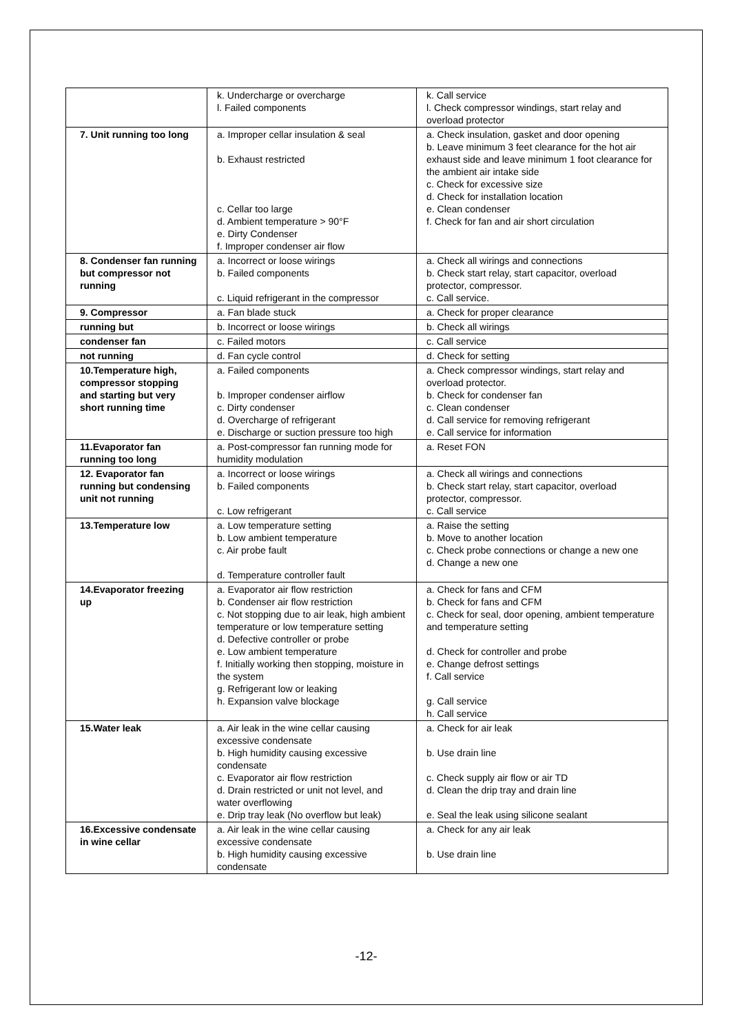| | k. Undercharge or overcharge l. Failed components | k. Call service l. Check compressor windings, start relay and overload protector |
| 7. Unit running too long | a. Improper cellar insulation & seal b. Exhaust restricted c. Cellar too large d. Ambient temperature > 90°F e. Dirty Condenser f. Improper condenser air flow | a. Check insulation, gasket and door opening b. Leave minimum 3 feet clearance for the hot air exhaust side and leave minimum 1 foot clearance for the ambient air intake side c. Check for excessive size d. Check for installation location e. Clean condenser f. Check for fan and air short circulation |
| 8. Condenser fan running but compressor not running | a. Incorrect or loose wirings b. Failed components c. Liquid refrigerant in the compressor | a. Check all wirings and connections b. Check start relay, start capacitor, overload protector, compressor. c. Call service. |
| 9. Compressor | a. Fan blade stuck | a. Check for proper clearance |
| running but | b. Incorrect or loose wirings | b. Check all wirings |
| condenser fan | c. Failed motors | c. Call service |
| not running | d. Fan cycle control | d. Check for setting |
| 10.Temperature high, compressor stopping and starting but very short running time | a. Failed components b. Improper condenser airflow c. Dirty condenser d. Overcharge of refrigerant e. Discharge or suction pressure too high | a. Check compressor windings, start relay and overload protector. b. Check for condenser fan c. Clean condenser d. Call service for removing refrigerant e. Call service for information |
| 11.Evaporator fan running too long | a. Post-compressor fan running mode for humidity modulation | a. Reset FON |
| 12. Evaporator fan running but condensing unit not running | a. Incorrect or loose wirings b. Failed components c. Low refrigerant | a. Check all wirings and connections b. Check start relay, start capacitor, overload protector, compressor. c. Call service |
| 13.Temperature low | a. Low temperature setting b. Low ambient temperature c. Air probe fault d. Temperature controller fault | a. Raise the setting b. Move to another location c. Check probe connections or change a new one d. Change a new one |
| 14.Evaporator freezing up | a. Evaporator air flow restriction b. Condenser air flow restriction c. Not stopping due to air leak, high ambient temperature or low temperature setting d. Defective controller or probe e. Low ambient temperature f. Initially working then stopping, moisture in the system g. Refrigerant low or leaking h. Expansion valve blockage | a. Check for fans and CFM b. Check for fans and CFM c. Check for seal, door opening, ambient temperature and temperature setting d. Check for controller and probe e. Change defrost settings f. Call service g. Call service h. Call service |
| 15.Water leak | a. Air leak in the wine cellar causing excessive condensate b. High humidity causing excessive condensate c. Evaporator air flow restriction d. Drain restricted or unit not level, and water overflowing e. Drip tray leak (No overflow but leak) | a. Check for air leak b. Use drain line c. Check supply air flow or air TD d. Clean the drip tray and drain line e. Seal the leak using silicone sealant |
| 16.Excessive condensate in wine cellar | a. Air leak in the wine cellar causing excessive condensate b. High humidity causing excessive condensate | a. Check for any air leak b. Use drain line |
-12-